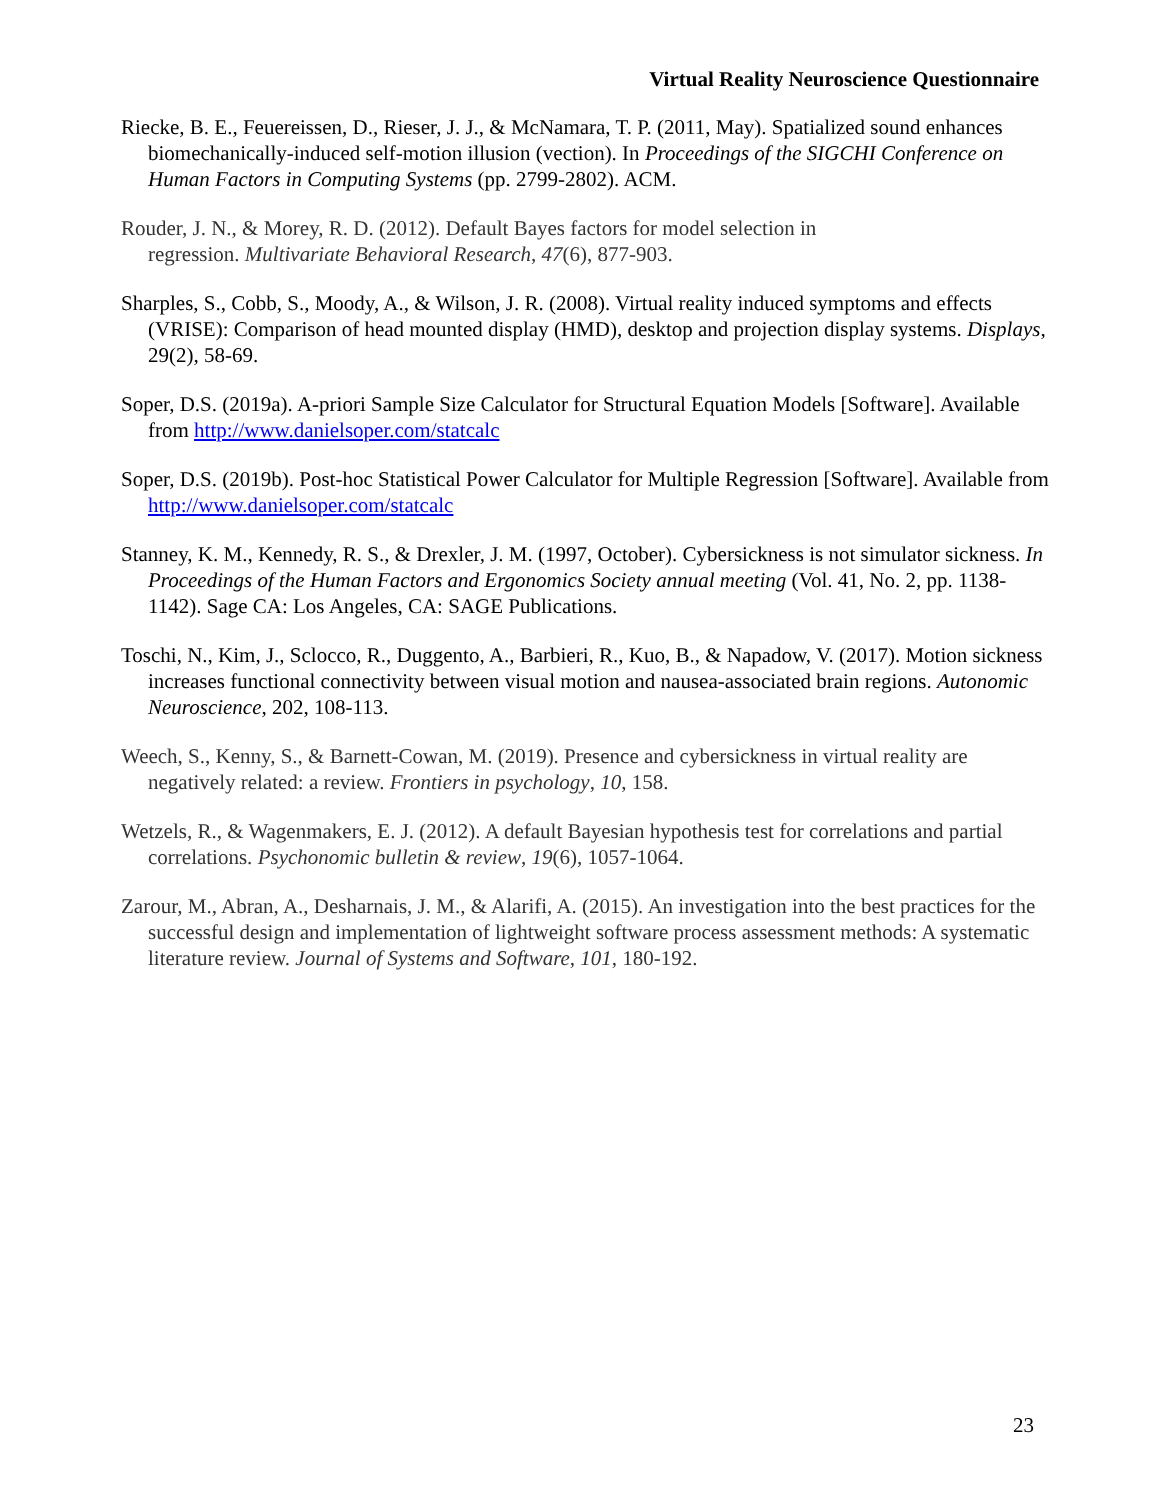Virtual Reality Neuroscience Questionnaire
Riecke, B. E., Feuereissen, D., Rieser, J. J., & McNamara, T. P. (2011, May). Spatialized sound enhances biomechanically-induced self-motion illusion (vection). In Proceedings of the SIGCHI Conference on Human Factors in Computing Systems (pp. 2799-2802). ACM.
Rouder, J. N., & Morey, R. D. (2012). Default Bayes factors for model selection in
regression. Multivariate Behavioral Research, 47(6), 877-903.
Sharples, S., Cobb, S., Moody, A., & Wilson, J. R. (2008). Virtual reality induced symptoms and effects (VRISE): Comparison of head mounted display (HMD), desktop and projection display systems. Displays, 29(2), 58-69.
Soper, D.S. (2019a). A-priori Sample Size Calculator for Structural Equation Models [Software]. Available from http://www.danielsoper.com/statcalc
Soper, D.S. (2019b). Post-hoc Statistical Power Calculator for Multiple Regression [Software]. Available from http://www.danielsoper.com/statcalc
Stanney, K. M., Kennedy, R. S., & Drexler, J. M. (1997, October). Cybersickness is not simulator sickness. In Proceedings of the Human Factors and Ergonomics Society annual meeting (Vol. 41, No. 2, pp. 1138-1142). Sage CA: Los Angeles, CA: SAGE Publications.
Toschi, N., Kim, J., Sclocco, R., Duggento, A., Barbieri, R., Kuo, B., & Napadow, V. (2017). Motion sickness increases functional connectivity between visual motion and nausea-associated brain regions. Autonomic Neuroscience, 202, 108-113.
Weech, S., Kenny, S., & Barnett-Cowan, M. (2019). Presence and cybersickness in virtual reality are negatively related: a review. Frontiers in psychology, 10, 158.
Wetzels, R., & Wagenmakers, E. J. (2012). A default Bayesian hypothesis test for correlations and partial correlations. Psychonomic bulletin & review, 19(6), 1057-1064.
Zarour, M., Abran, A., Desharnais, J. M., & Alarifi, A. (2015). An investigation into the best practices for the successful design and implementation of lightweight software process assessment methods: A systematic literature review. Journal of Systems and Software, 101, 180-192.
23